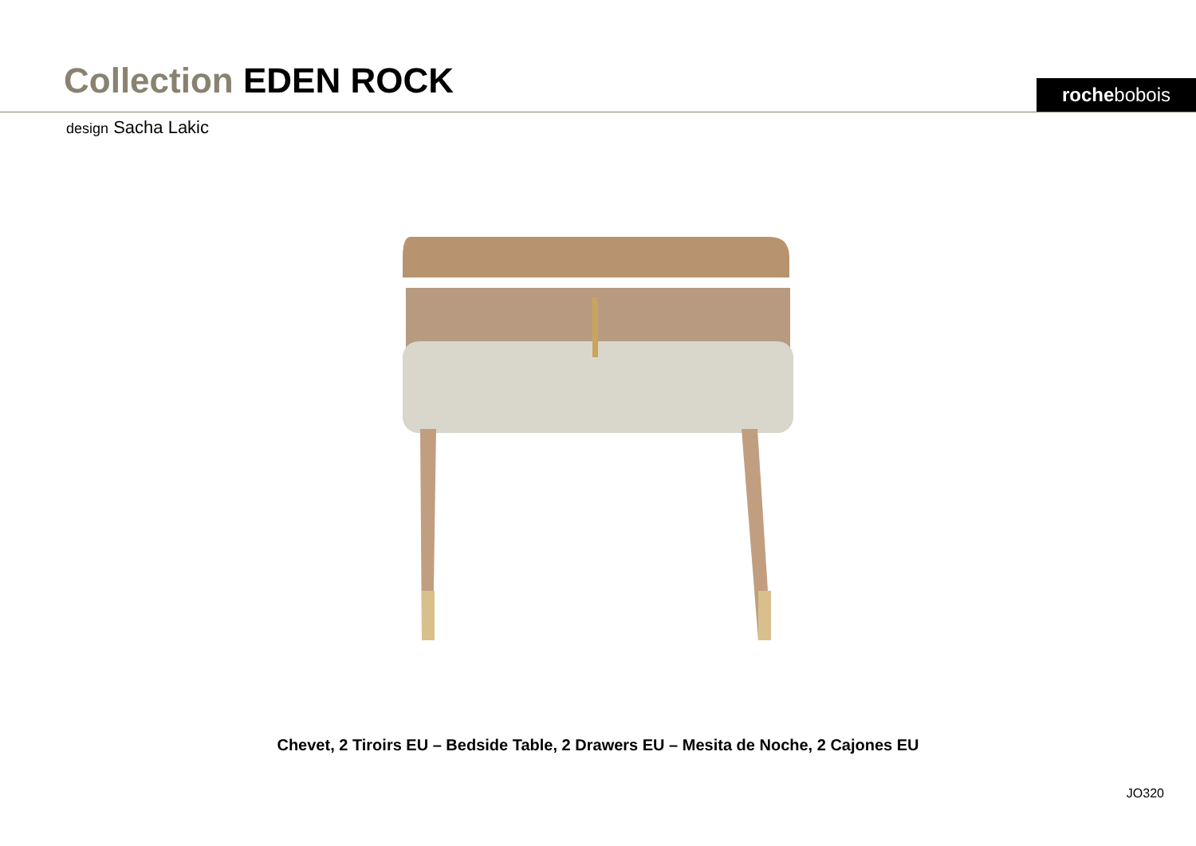Collection EDEN ROCK rochebobois
design Sacha Lakic
Chevet, 2 Tiroirs EU – Bedside Table, 2 Drawers EU – Mesita de Noche, 2 Cajones EU
JO320